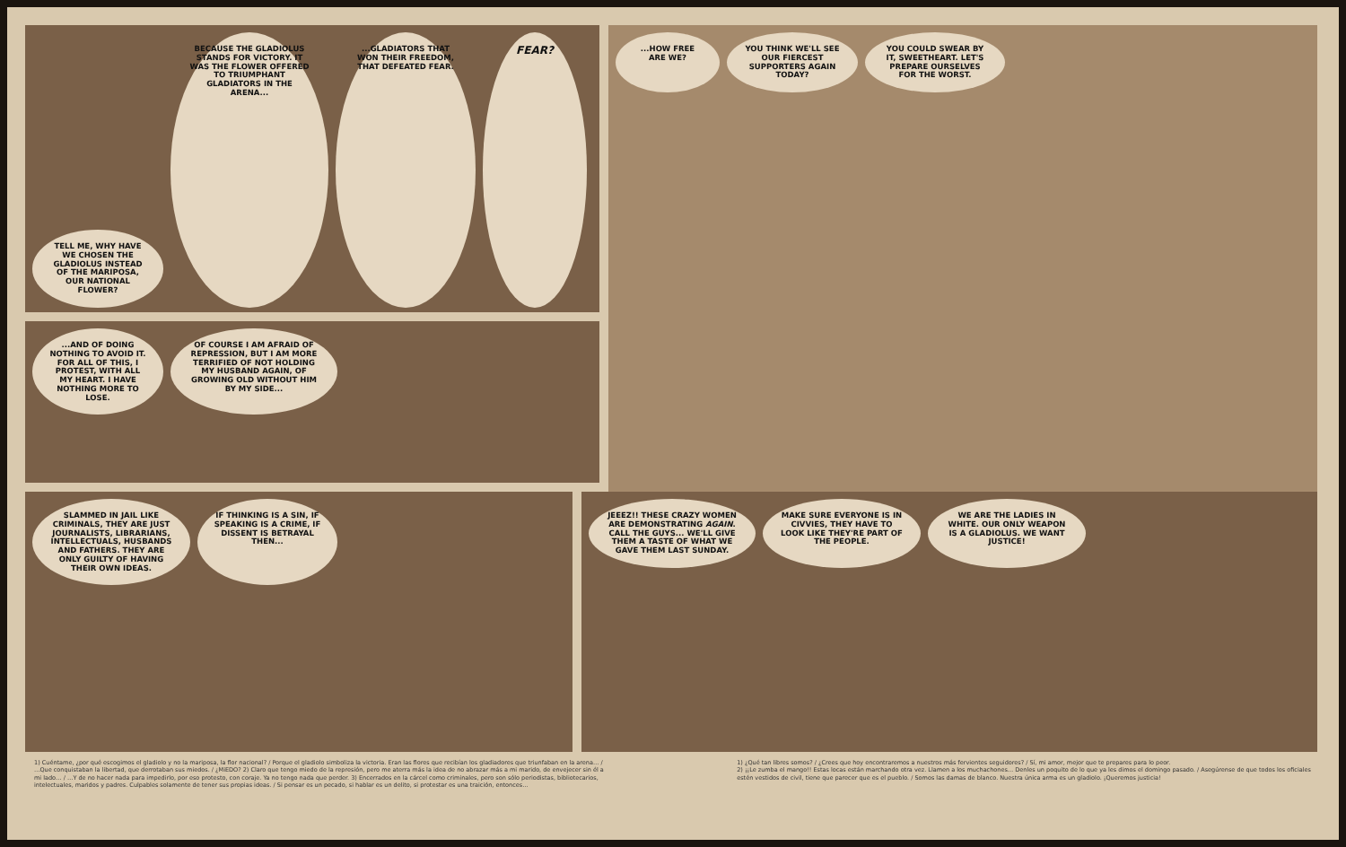TELL ME, WHY HAVE WE CHOSEN THE GLADIOLUS INSTEAD OF THE MARIPOSA, OUR NATIONAL FLOWER?
BECAUSE THE GLADIOLUS STANDS FOR VICTORY. IT WAS THE FLOWER OFFERED TO TRIUMPHANT GLADIATORS IN THE ARENA...
...GLADIATORS THAT WON THEIR FREEDOM, THAT DEFEATED FEAR.
FEAR?
...HOW FREE ARE WE?
YOU THINK WE'LL SEE OUR FIERCEST SUPPORTERS AGAIN TODAY?
YOU COULD SWEAR BY IT, SWEETHEART. LET'S PREPARE OURSELVES FOR THE WORST.
...AND OF DOING NOTHING TO AVOID IT. FOR ALL OF THIS, I PROTEST, WITH ALL MY HEART. I HAVE NOTHING MORE TO LOSE.
OF COURSE I AM AFRAID OF REPRESSION, BUT I AM MORE TERRIFIED OF NOT HOLDING MY HUSBAND AGAIN, OF GROWING OLD WITHOUT HIM BY MY SIDE...
SLAMMED IN JAIL LIKE CRIMINALS, THEY ARE JUST JOURNALISTS, LIBRARIANS, INTELLECTUALS, HUSBANDS AND FATHERS. THEY ARE ONLY GUILTY OF HAVING THEIR OWN IDEAS.
IF THINKING IS A SIN, IF SPEAKING IS A CRIME, IF DISSENT IS BETRAYAL THEN...
JEEEZ!! THESE CRAZY WOMEN ARE DEMONSTRATING AGAIN. CALL THE GUYS... WE'LL GIVE THEM A TASTE OF WHAT WE GAVE THEM LAST SUNDAY.
MAKE SURE EVERYONE IS IN CIVVIES, THEY HAVE TO LOOK LIKE THEY'RE PART OF THE PEOPLE.
WE ARE THE LADIES IN WHITE. OUR ONLY WEAPON IS A GLADIOLUS. WE WANT JUSTICE!
1) Cuéntame, ¿por qué escogimos el gladiolo y no la mariposa, la flor nacional? / Porque el gladiolo simboliza la victoria. Eran las flores que recibían los gladiadores que triunfaban en la arena… / …Que conquistaban la libertad, que derrotaban sus miedos. / ¿MiEDO? 2) Claro que tengo miedo de la represión, pero me aterra más la idea de no abrazar más a mi marido, de envejecer sin él a mi lado… / …Y de no hacer nada para impedirlo, por eso protesto, con coraje. Ya no tengo nada que perder. 3) Encerrados en la cárcel como criminales, pero son sólo periodistas, bibliotecarios, intelectuales, maridos y padres. Culpables solamente de tener sus propias ideas. / Si pensar es un pecado, si hablar es un delito, si protestar es una traición, entonces…
1) ¿Qué tan libres somos? / ¿Crees que hoy encontraremos a nuestros más fervientes seguidores? / Sí, mi amor, mejor que te prepares para lo peor.
2) ¡¡Le zumba el mango!! Estas locas están marchando otra vez. Llamen a los muchachones… Denles un poquito de lo que ya les dimos el domingo pasado. / Asegúrense de que todos los oficiales estén vestidos de civil, tiene que parecer que es el pueblo. / Somos las damas de blanco. Nuestra única arma es un gladiolo. ¡Queremos justicia!